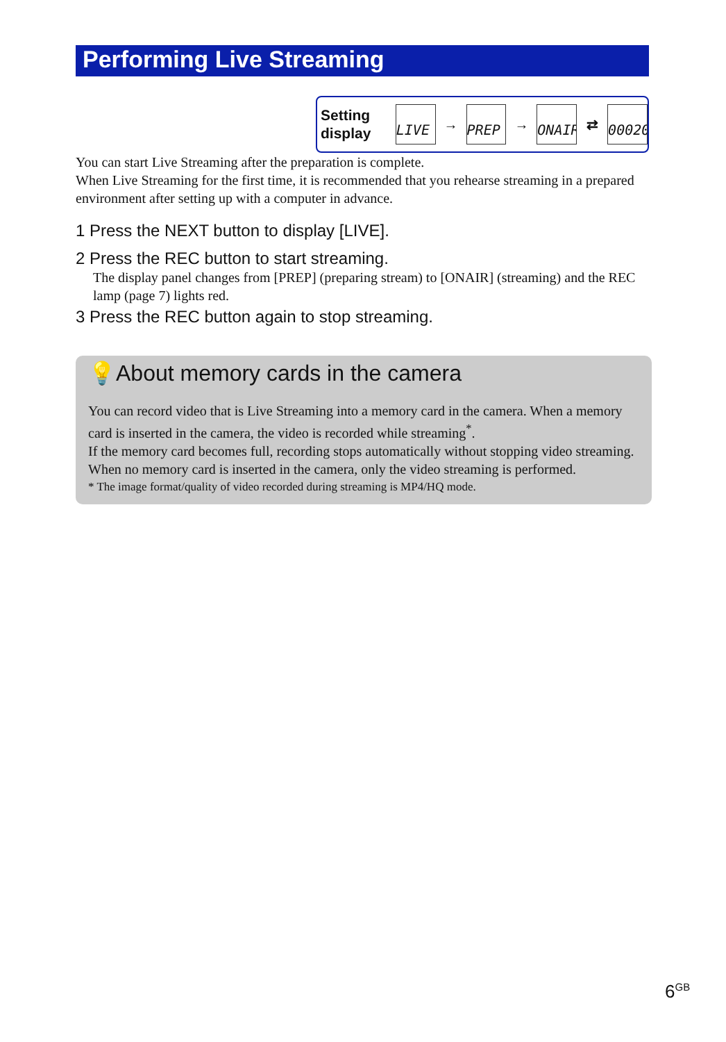Performing Live Streaming
Setting display
LIVE
→
PREP
→
ONAIR
⇄
00020
You can start Live Streaming after the preparation is complete.
When Live Streaming for the first time, it is recommended that you rehearse streaming in a prepared environment after setting up with a computer in advance.
1 Press the NEXT button to display [LIVE].
2 Press the REC button to start streaming.
The display panel changes from [PREP] (preparing stream) to [ONAIR] (streaming) and the REC lamp (page 7) lights red.
3 Press the REC button again to stop streaming.
💡About memory cards in the camera
You can record video that is Live Streaming into a memory card in the camera. When a memory card is inserted in the camera, the video is recorded while streaming<sup>*</sup>.
If the memory card becomes full, recording stops automatically without stopping video streaming.
When no memory card is inserted in the camera, only the video streaming is performed.
* The image format/quality of video recorded during streaming is MP4/HQ mode.
6<sup>GB</sup>